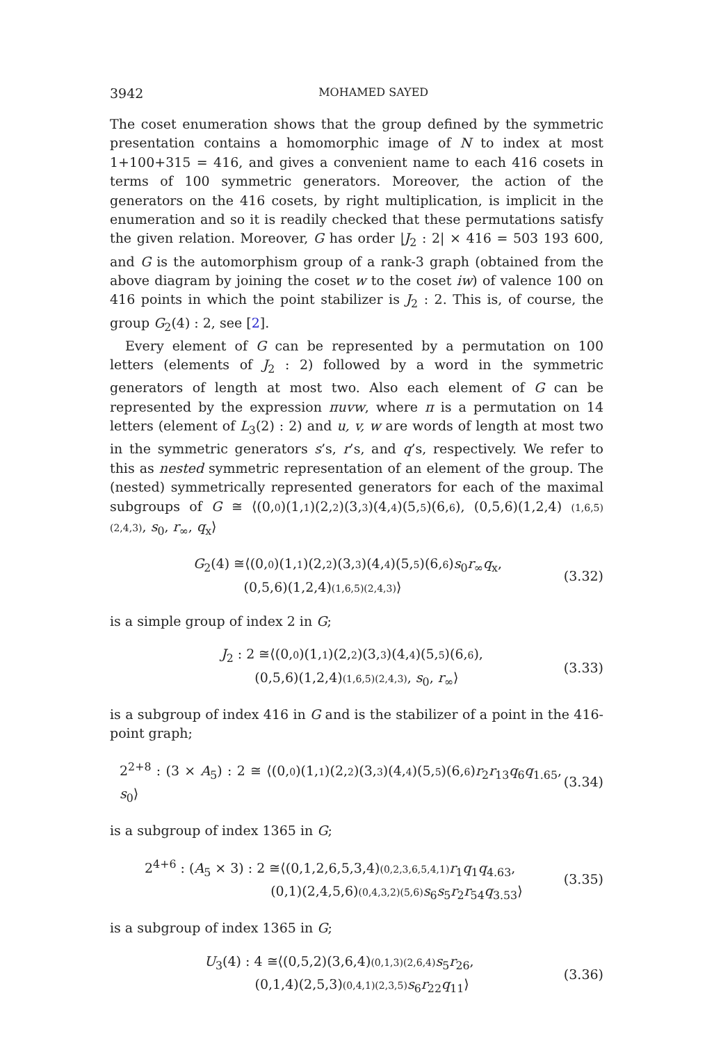3942
MOHAMED SAYED
The coset enumeration shows that the group defined by the symmetric presentation contains a homomorphic image of N to index at most 1+100+315 = 416, and gives a convenient name to each 416 cosets in terms of 100 symmetric generators. Moreover, the action of the generators on the 416 cosets, by right multiplication, is implicit in the enumeration and so it is readily checked that these permutations satisfy the given relation. Moreover, G has order |J<sub>2</sub> : 2| × 416 = 503 193 600, and G is the automorphism group of a rank-3 graph (obtained from the above diagram by joining the coset w to the coset iw) of valence 100 on 416 points in which the point stabilizer is J<sub>2</sub> : 2. This is, of course, the group G<sub>2</sub>(4) : 2, see [2].
Every element of G can be represented by a permutation on 100 letters (elements of J<sub>2</sub> : 2) followed by a word in the symmetric generators of length at most two. Also each element of G can be represented by the expression πuvw, where π is a permutation on 14 letters (element of L<sub>3</sub>(2) : 2) and u, v, w are words of length at most two in the symmetric generators s’s, r’s, and q’s, respectively. We refer to this as nested symmetric representation of an element of the group. The (nested) symmetrically represented generators for each of the maximal subgroups of G ≅ ⟨(0,0)(1,1)(2,2)(3,3)(4,4)(5,5)(6,6), (0,5,6)(1,2,4) (1,6,5)(2,4,3), s<sub>0</sub>, r<sub>∞</sub>, q<sub>x</sub>⟩
G<sub>2</sub>(4) ≅⟨(0,0)(1,1)(2,2)(3,3)(4,4)(5,5)(6,6)s<sub>0</sub>r<sub>∞</sub>q<sub>x</sub>,
(0,5,6)(1,2,4)(1,6,5)(2,4,3)⟩
(3.32)
is a simple group of index 2 in G;
J<sub>2</sub> : 2 ≅⟨(0,0)(1,1)(2,2)(3,3)(4,4)(5,5)(6,6),
(0,5,6)(1,2,4)(1,6,5)(2,4,3), s<sub>0</sub>, r<sub>∞</sub>⟩
(3.33)
is a subgroup of index 416 in G and is the stabilizer of a point in the 416-point graph;
2<sup>2+8</sup> : (3 × A<sub>5</sub>) : 2 ≅ ⟨(0,0)(1,1)(2,2)(3,3)(4,4)(5,5)(6,6)r<sub>2</sub>r<sub>13</sub>q<sub>6</sub>q<sub>1.65</sub>, s<sub>0</sub>⟩
(3.34)
is a subgroup of index 1365 in G;
2<sup>4+6</sup> : (A<sub>5</sub> × 3) : 2 ≅⟨(0,1,2,6,5,3,4)(0,2,3,6,5,4,1) r<sub>1</sub>q<sub>1</sub>q<sub>4.63</sub>,
(0,1)(2,4,5,6)(0,4,3,2)(5,6) s<sub>6</sub>s<sub>5</sub>r<sub>2</sub>r<sub>54</sub>q<sub>3.53</sub>⟩
(3.35)
is a subgroup of index 1365 in G;
U<sub>3</sub>(4) : 4 ≅⟨(0,5,2)(3,6,4)(0,1,3)(2,6,4) s<sub>5</sub>r<sub>26</sub>,
(0,1,4)(2,5,3)(0,4,1)(2,3,5) s<sub>6</sub>r<sub>22</sub>q<sub>11</sub>⟩
(3.36)